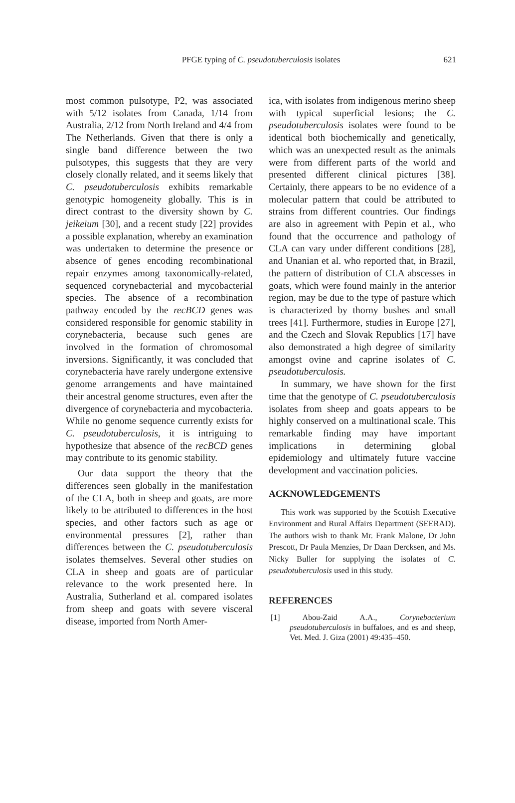PFGE typing of C. pseudotuberculosis isolates 621
most common pulsotype, P2, was associated with 5/12 isolates from Canada, 1/14 from Australia, 2/12 from North Ireland and 4/4 from The Netherlands. Given that there is only a single band difference between the two pulsotypes, this suggests that they are very closely clonally related, and it seems likely that C. pseudotuberculosis exhibits remarkable genotypic homogeneity globally. This is in direct contrast to the diversity shown by C. jeikeium [30], and a recent study [22] provides a possible explanation, whereby an examination was undertaken to determine the presence or absence of genes encoding recombinational repair enzymes among taxonomically-related, sequenced corynebacterial and mycobacterial species. The absence of a recombination pathway encoded by the recBCD genes was considered responsible for genomic stability in corynebacteria, because such genes are involved in the formation of chromosomal inversions. Significantly, it was concluded that corynebacteria have rarely undergone extensive genome arrangements and have maintained their ancestral genome structures, even after the divergence of corynebacteria and mycobacteria. While no genome sequence currently exists for C. pseudotuberculosis, it is intriguing to hypothesize that absence of the recBCD genes may contribute to its genomic stability.
Our data support the theory that the differences seen globally in the manifestation of the CLA, both in sheep and goats, are more likely to be attributed to differences in the host species, and other factors such as age or environmental pressures [2], rather than differences between the C. pseudotuberculosis isolates themselves. Several other studies on CLA in sheep and goats are of particular relevance to the work presented here. In Australia, Sutherland et al. compared isolates from sheep and goats with severe visceral disease, imported from North Amer-
ica, with isolates from indigenous merino sheep with typical superficial lesions; the C. pseudotuberculosis isolates were found to be identical both biochemically and genetically, which was an unexpected result as the animals were from different parts of the world and presented different clinical pictures [38]. Certainly, there appears to be no evidence of a molecular pattern that could be attributed to strains from different countries. Our findings are also in agreement with Pepin et al., who found that the occurrence and pathology of CLA can vary under different conditions [28], and Unanian et al. who reported that, in Brazil, the pattern of distribution of CLA abscesses in goats, which were found mainly in the anterior region, may be due to the type of pasture which is characterized by thorny bushes and small trees [41]. Furthermore, studies in Europe [27], and the Czech and Slovak Republics [17] have also demonstrated a high degree of similarity amongst ovine and caprine isolates of C. pseudotuberculosis.
In summary, we have shown for the first time that the genotype of C. pseudotuberculosis isolates from sheep and goats appears to be highly conserved on a multinational scale. This remarkable finding may have important implications in determining global epidemiology and ultimately future vaccine development and vaccination policies.
ACKNOWLEDGEMENTS
This work was supported by the Scottish Executive Environment and Rural Affairs Department (SEERAD). The authors wish to thank Mr. Frank Malone, Dr John Prescott, Dr Paula Menzies, Dr Daan Dercksen, and Ms. Nicky Buller for supplying the isolates of C. pseudotuberculosis used in this study.
REFERENCES
[1] Abou-Zaid A.A., Corynebacterium pseudotuberculosis in buffaloes, and es and sheep, Vet. Med. J. Giza (2001) 49:435–450.